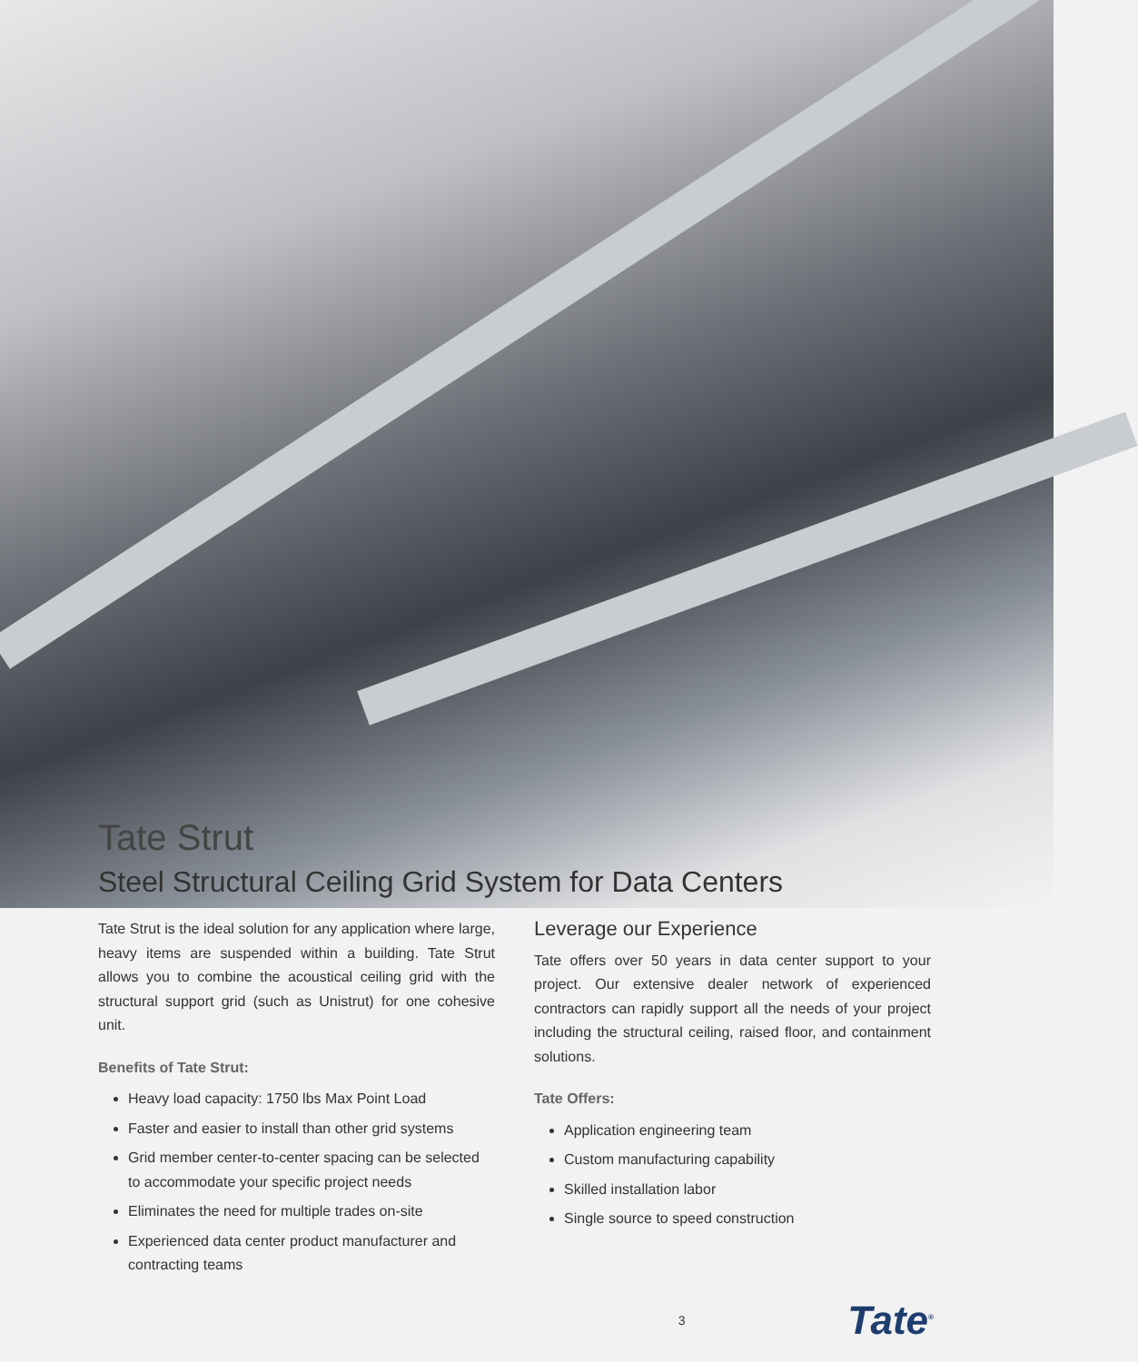Tate Strut
Steel Structural Ceiling Grid System for Data Centers
Tate Strut is the ideal solution for any application where large, heavy items are suspended within a building. Tate Strut allows you to combine the acoustical ceiling grid with the structural support grid (such as Unistrut) for one cohesive unit.
Benefits of Tate Strut:
Heavy load capacity: 1750 lbs Max Point Load
Faster and easier to install than other grid systems
Grid member center-to-center spacing can be selected to accommodate your specific project needs
Eliminates the need for multiple trades on-site
Experienced data center product manufacturer and contracting teams
Leverage our Experience
Tate offers over 50 years in data center support to your project. Our extensive dealer network of experienced contractors can rapidly support all the needs of your project including the structural ceiling, raised floor, and containment solutions.
Tate Offers:
Application engineering team
Custom manufacturing capability
Skilled installation labor
Single source to speed construction
3 Tate<sup>®</sup>